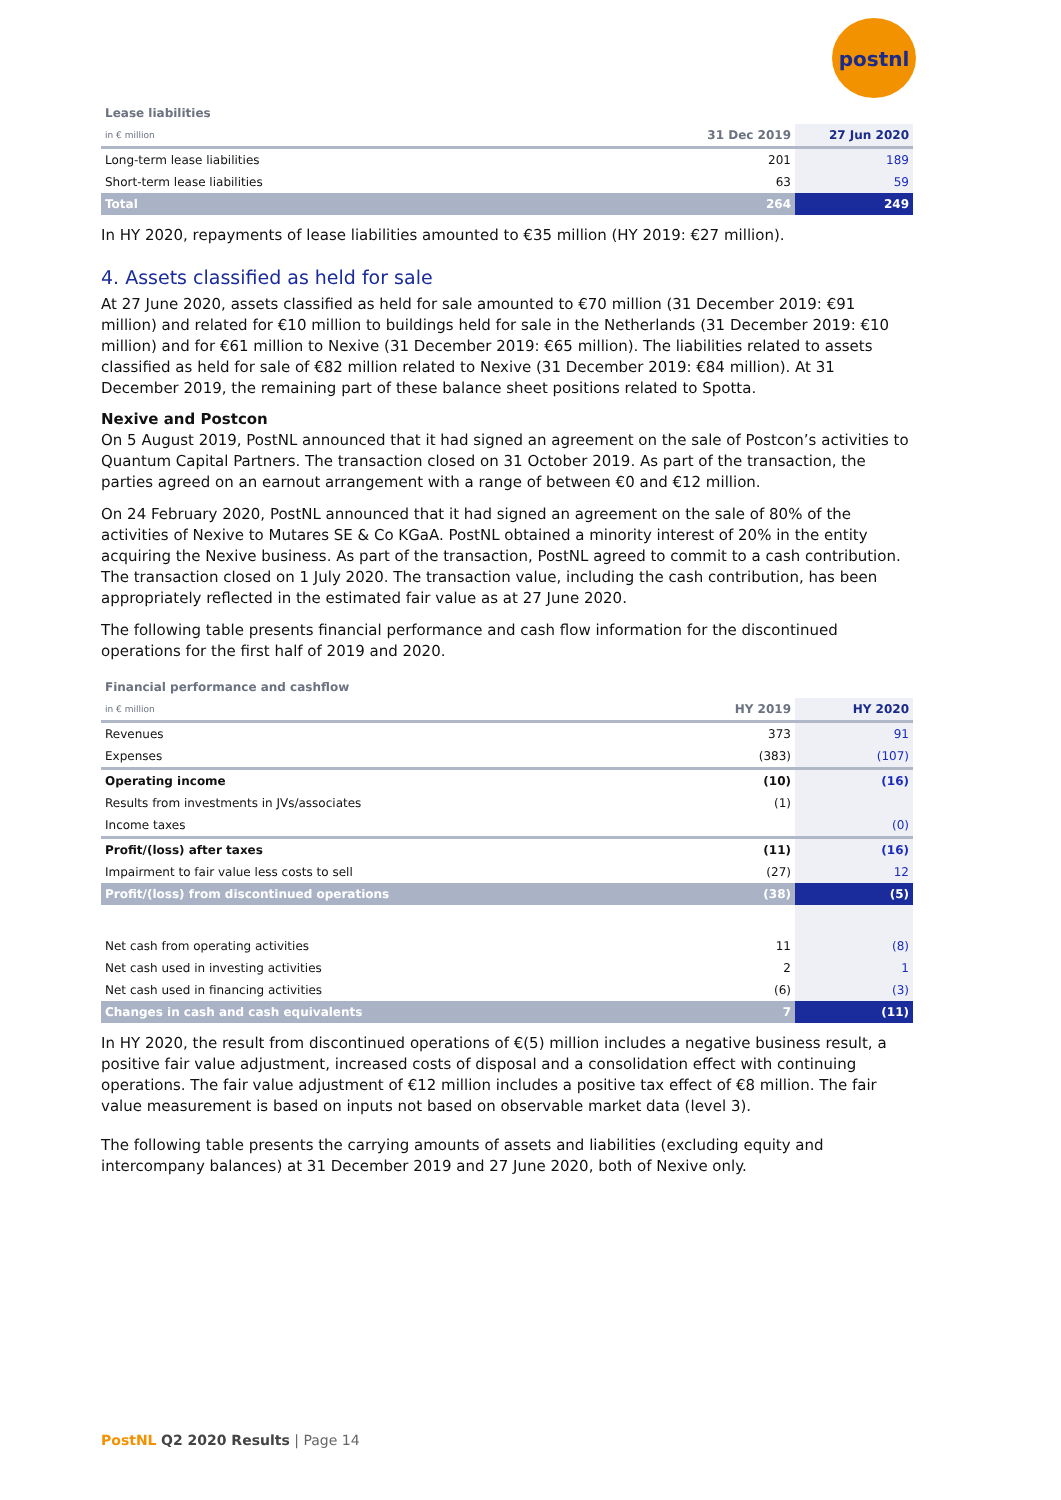postnl
Lease liabilities
| in € million | 31 Dec 2019 | 27 Jun 2020 |
| --- | --- | --- |
| Long-term lease liabilities | 201 | 189 |
| Short-term lease liabilities | 63 | 59 |
| Total | 264 | 249 |
In HY 2020, repayments of lease liabilities amounted to €35 million (HY 2019: €27 million).
4. Assets classified as held for sale
At 27 June 2020, assets classified as held for sale amounted to €70 million (31 December 2019: €91 million) and related for €10 million to buildings held for sale in the Netherlands (31 December 2019: €10 million) and for €61 million to Nexive (31 December 2019: €65 million). The liabilities related to assets classified as held for sale of €82 million related to Nexive (31 December 2019: €84 million). At 31 December 2019, the remaining part of these balance sheet positions related to Spotta.
Nexive and Postcon
On 5 August 2019, PostNL announced that it had signed an agreement on the sale of Postcon’s activities to Quantum Capital Partners. The transaction closed on 31 October 2019. As part of the transaction, the parties agreed on an earnout arrangement with a range of between €0 and €12 million.
On 24 February 2020, PostNL announced that it had signed an agreement on the sale of 80% of the activities of Nexive to Mutares SE & Co KGaA. PostNL obtained a minority interest of 20% in the entity acquiring the Nexive business. As part of the transaction, PostNL agreed to commit to a cash contribution. The transaction closed on 1 July 2020. The transaction value, including the cash contribution, has been appropriately reflected in the estimated fair value as at 27 June 2020.
The following table presents financial performance and cash flow information for the discontinued operations for the first half of 2019 and 2020.
Financial performance and cashflow
| in € million | HY 2019 | HY 2020 |
| --- | --- | --- |
| Revenues | 373 | 91 |
| Expenses | (383) | (107) |
| Operating income | (10) | (16) |
| Results from investments in JVs/associates | (1) | |
| Income taxes | | (0) |
| Profit/(loss) after taxes | (11) | (16) |
| Impairment to fair value less costs to sell | (27) | 12 |
| Profit/(loss) from discontinued operations | (38) | (5) |
| Net cash from operating activities | 11 | (8) |
| Net cash used in investing activities | 2 | 1 |
| Net cash used in financing activities | (6) | (3) |
| Changes in cash and cash equivalents | 7 | (11) |
In HY 2020, the result from discontinued operations of €(5) million includes a negative business result, a positive fair value adjustment, increased costs of disposal and a consolidation effect with continuing operations. The fair value adjustment of €12 million includes a positive tax effect of €8 million. The fair value measurement is based on inputs not based on observable market data (level 3).
The following table presents the carrying amounts of assets and liabilities (excluding equity and intercompany balances) at 31 December 2019 and 27 June 2020, both of Nexive only.
PostNL Q2 2020 Results | Page 14